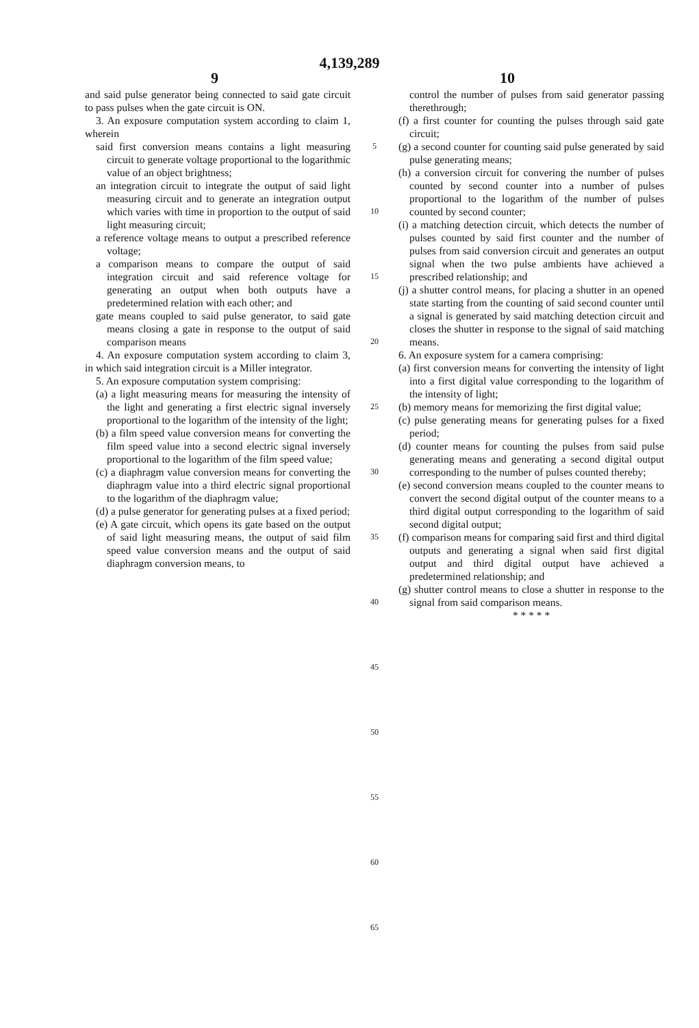4,139,289
9 10
and said pulse generator being connected to said gate circuit to pass pulses when the gate circuit is ON.
3. An exposure computation system according to claim 1, wherein
said first conversion means contains a light measuring circuit to generate voltage proportional to the logarithmic value of an object brightness;
an integration circuit to integrate the output of said light measuring circuit and to generate an integration output which varies with time in proportion to the output of said light measuring circuit;
a reference voltage means to output a prescribed reference voltage;
a comparison means to compare the output of said integration circuit and said reference voltage for generating an output when both outputs have a predetermined relation with each other; and
gate means coupled to said pulse generator, to said gate means closing a gate in response to the output of said comparison means
4. An exposure computation system according to claim 3, in which said integration circuit is a Miller integrator.
5. An exposure computation system comprising:
(a) a light measuring means for measuring the intensity of the light and generating a first electric signal inversely proportional to the logarithm of the intensity of the light;
(b) a film speed value conversion means for converting the film speed value into a second electric signal inversely proportional to the logarithm of the film speed value;
(c) a diaphragm value conversion means for converting the diaphragm value into a third electric signal proportional to the logarithm of the diaphragm value;
(d) a pulse generator for generating pulses at a fixed period;
(e) A gate circuit, which opens its gate based on the output of said light measuring means, the output of said film speed value conversion means and the output of said diaphragm conversion means, to
5
10
15
20
25
30
35
40
45
50
55
60
65
control the number of pulses from said generator passing therethrough;
(f) a first counter for counting the pulses through said gate circuit;
(g) a second counter for counting said pulse generated by said pulse generating means;
(h) a conversion circuit for convering the number of pulses counted by second counter into a number of pulses proportional to the logarithm of the number of pulses counted by second counter;
(i) a matching detection circuit, which detects the number of pulses counted by said first counter and the number of pulses from said conversion circuit and generates an output signal when the two pulse ambients have achieved a prescribed relationship; and
(j) a shutter control means, for placing a shutter in an opened state starting from the counting of said second counter until a signal is generated by said matching detection circuit and closes the shutter in response to the signal of said matching means.
6. An exposure system for a camera comprising:
(a) first conversion means for converting the intensity of light into a first digital value corresponding to the logarithm of the intensity of light;
(b) memory means for memorizing the first digital value;
(c) pulse generating means for generating pulses for a fixed period;
(d) counter means for counting the pulses from said pulse generating means and generating a second digital output corresponding to the number of pulses counted thereby;
(e) second conversion means coupled to the counter means to convert the second digital output of the counter means to a third digital output corresponding to the logarithm of said second digital output;
(f) comparison means for comparing said first and third digital outputs and generating a signal when said first digital output and third digital output have achieved a predetermined relationship; and
(g) shutter control means to close a shutter in response to the signal from said comparison means.
* * * * *